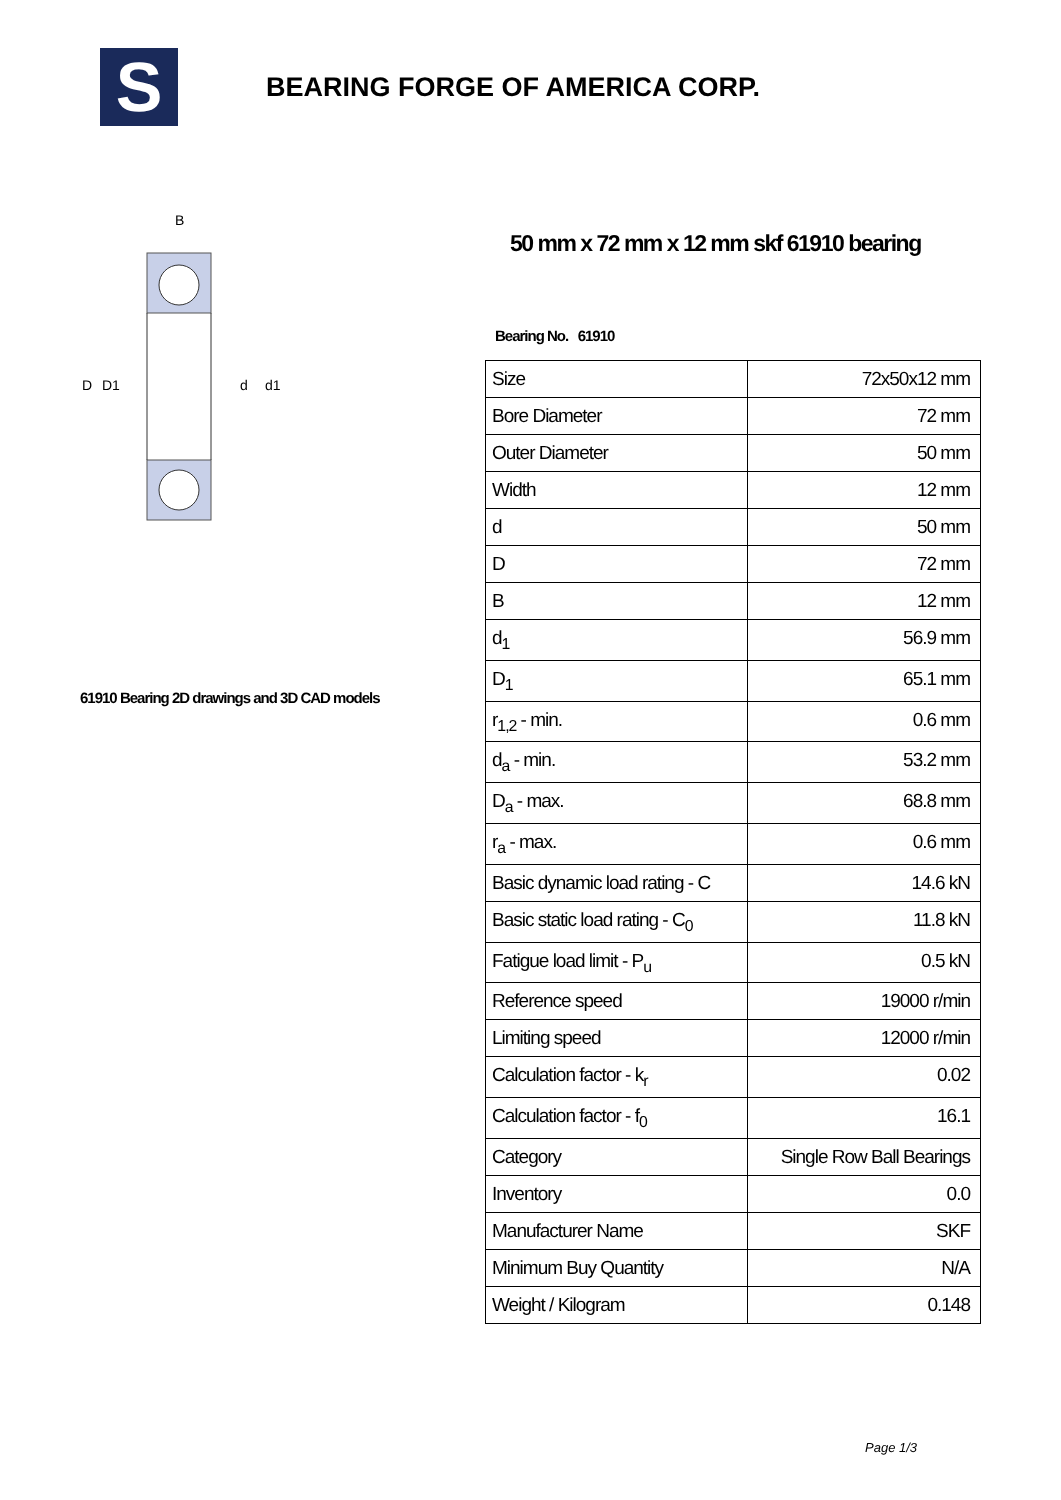S
BEARING FORGE OF AMERICA CORP.
D
D1
d
d1
B
61910 Bearing 2D drawings and 3D CAD models
50 mm x 72 mm x 12 mm skf 61910 bearing
Bearing No. 61910
| Size | 72x50x12 mm |
| Bore Diameter | 72 mm |
| Outer Diameter | 50 mm |
| Width | 12 mm |
| d | 50 mm |
| D | 72 mm |
| B | 12 mm |
| d<sub>1</sub> | 56.9 mm |
| D<sub>1</sub> | 65.1 mm |
| r<sub>1,2</sub> - min. | 0.6 mm |
| d<sub>a</sub> - min. | 53.2 mm |
| D<sub>a</sub> - max. | 68.8 mm |
| r<sub>a</sub> - max. | 0.6 mm |
| Basic dynamic load rating - C | 14.6 kN |
| Basic static load rating - C<sub>0</sub> | 11.8 kN |
| Fatigue load limit - P<sub>u</sub> | 0.5 kN |
| Reference speed | 19000 r/min |
| Limiting speed | 12000 r/min |
| Calculation factor - k<sub>r</sub> | 0.02 |
| Calculation factor - f<sub>0</sub> | 16.1 |
| Category | Single Row Ball Bearings |
| Inventory | 0.0 |
| Manufacturer Name | SKF |
| Minimum Buy Quantity | N/A |
| Weight / Kilogram | 0.148 |
Page 1/3